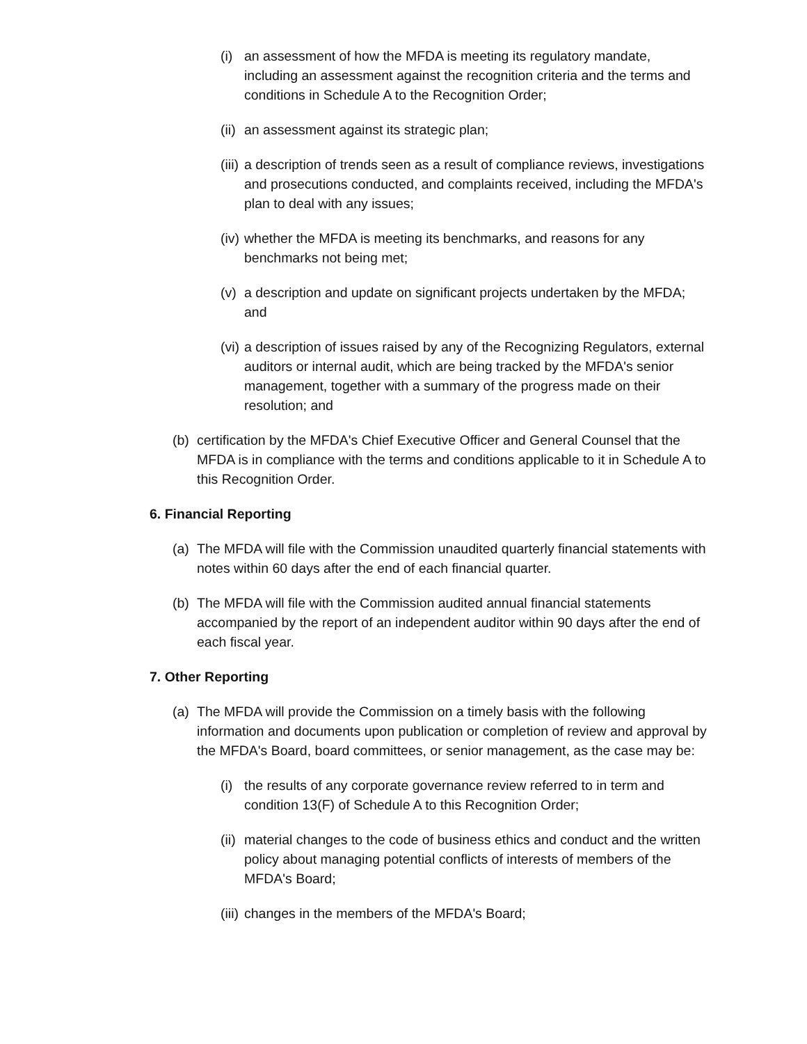(i) an assessment of how the MFDA is meeting its regulatory mandate, including an assessment against the recognition criteria and the terms and conditions in Schedule A to the Recognition Order;
(ii) an assessment against its strategic plan;
(iii) a description of trends seen as a result of compliance reviews, investigations and prosecutions conducted, and complaints received, including the MFDA's plan to deal with any issues;
(iv) whether the MFDA is meeting its benchmarks, and reasons for any benchmarks not being met;
(v) a description and update on significant projects undertaken by the MFDA; and
(vi) a description of issues raised by any of the Recognizing Regulators, external auditors or internal audit, which are being tracked by the MFDA's senior management, together with a summary of the progress made on their resolution; and
(b) certification by the MFDA's Chief Executive Officer and General Counsel that the MFDA is in compliance with the terms and conditions applicable to it in Schedule A to this Recognition Order.
6. Financial Reporting
(a) The MFDA will file with the Commission unaudited quarterly financial statements with notes within 60 days after the end of each financial quarter.
(b) The MFDA will file with the Commission audited annual financial statements accompanied by the report of an independent auditor within 90 days after the end of each fiscal year.
7. Other Reporting
(a) The MFDA will provide the Commission on a timely basis with the following information and documents upon publication or completion of review and approval by the MFDA's Board, board committees, or senior management, as the case may be:
(i) the results of any corporate governance review referred to in term and condition 13(F) of Schedule A to this Recognition Order;
(ii) material changes to the code of business ethics and conduct and the written policy about managing potential conflicts of interests of members of the MFDA's Board;
(iii) changes in the members of the MFDA's Board;